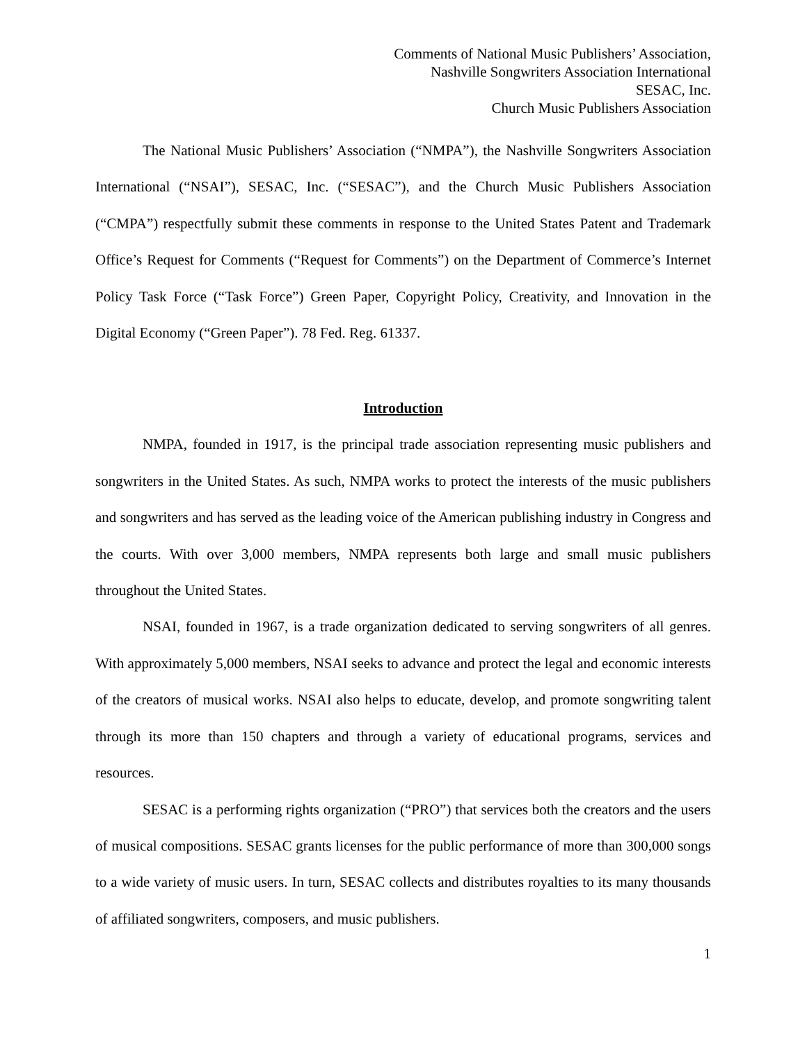Comments of National Music Publishers’ Association,
Nashville Songwriters Association International
SESAC, Inc.
Church Music Publishers Association
The National Music Publishers’ Association (“NMPA”), the Nashville Songwriters Association International (“NSAI”), SESAC, Inc. (“SESAC”), and the Church Music Publishers Association (“CMPA”) respectfully submit these comments in response to the United States Patent and Trademark Office’s Request for Comments (“Request for Comments”) on the Department of Commerce’s Internet Policy Task Force (“Task Force”) Green Paper, Copyright Policy, Creativity, and Innovation in the Digital Economy (“Green Paper”). 78 Fed. Reg. 61337.
Introduction
NMPA, founded in 1917, is the principal trade association representing music publishers and songwriters in the United States. As such, NMPA works to protect the interests of the music publishers and songwriters and has served as the leading voice of the American publishing industry in Congress and the courts. With over 3,000 members, NMPA represents both large and small music publishers throughout the United States.
NSAI, founded in 1967, is a trade organization dedicated to serving songwriters of all genres. With approximately 5,000 members, NSAI seeks to advance and protect the legal and economic interests of the creators of musical works. NSAI also helps to educate, develop, and promote songwriting talent through its more than 150 chapters and through a variety of educational programs, services and resources.
SESAC is a performing rights organization (“PRO”) that services both the creators and the users of musical compositions. SESAC grants licenses for the public performance of more than 300,000 songs to a wide variety of music users. In turn, SESAC collects and distributes royalties to its many thousands of affiliated songwriters, composers, and music publishers.
1